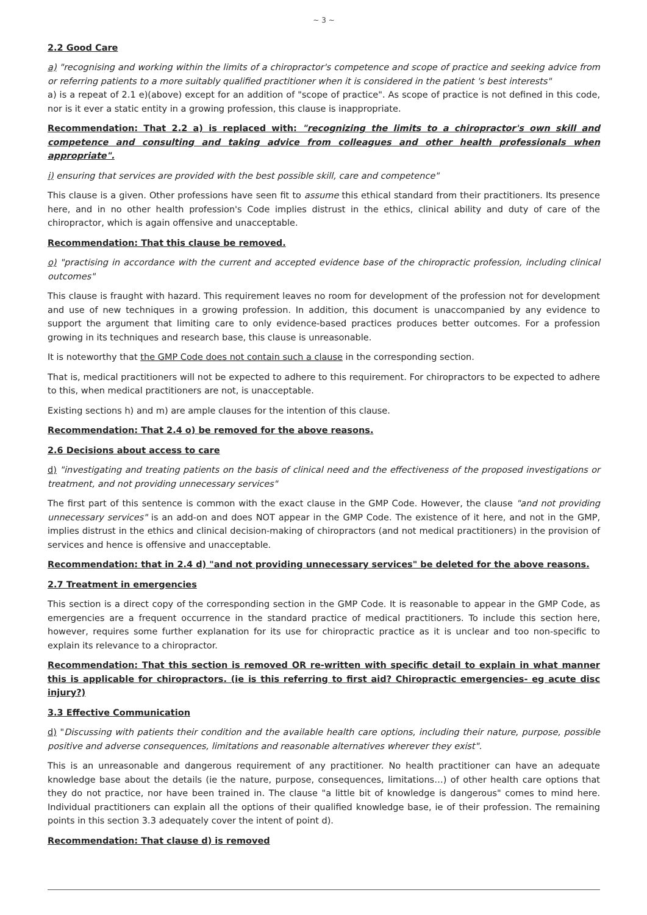~ 3 ~
2.2 Good Care
a) "recognising and working within the limits of a chiropractor's competence and scope of practice and seeking advice from or referring patients to a more suitably qualified practitioner when it is considered in the patient 's best interests"
a) is a repeat of 2.1 e)(above) except for an addition of "scope of practice". As scope of practice is not defined in this code, nor is it ever a static entity in a growing profession, this clause is inappropriate.
Recommendation: That 2.2 a) is replaced with: "recognizing the limits to a chiropractor's own skill and competence and consulting and taking advice from colleagues and other health professionals when appropriate".
i) ensuring that services are provided with the best possible skill, care and competence"
This clause is a given. Other professions have seen fit to assume this ethical standard from their practitioners. Its presence here, and in no other health profession's Code implies distrust in the ethics, clinical ability and duty of care of the chiropractor, which is again offensive and unacceptable.
Recommendation: That this clause be removed.
o) "practising in accordance with the current and accepted evidence base of the chiropractic profession, including clinical outcomes"
This clause is fraught with hazard. This requirement leaves no room for development of the profession not for development and use of new techniques in a growing profession. In addition, this document is unaccompanied by any evidence to support the argument that limiting care to only evidence-based practices produces better outcomes. For a profession growing in its techniques and research base, this clause is unreasonable.
It is noteworthy that the GMP Code does not contain such a clause in the corresponding section.
That is, medical practitioners will not be expected to adhere to this requirement. For chiropractors to be expected to adhere to this, when medical practitioners are not, is unacceptable.
Existing sections h) and m) are ample clauses for the intention of this clause.
Recommendation: That 2.4 o) be removed for the above reasons.
2.6 Decisions about access to care
d) "investigating and treating patients on the basis of clinical need and the effectiveness of the proposed investigations or treatment, and not providing unnecessary services"
The first part of this sentence is common with the exact clause in the GMP Code. However, the clause "and not providing unnecessary services" is an add-on and does NOT appear in the GMP Code. The existence of it here, and not in the GMP, implies distrust in the ethics and clinical decision-making of chiropractors (and not medical practitioners) in the provision of services and hence is offensive and unacceptable.
Recommendation: that in 2.4 d) "and not providing unnecessary services" be deleted for the above reasons.
2.7 Treatment in emergencies
This section is a direct copy of the corresponding section in the GMP Code. It is reasonable to appear in the GMP Code, as emergencies are a frequent occurrence in the standard practice of medical practitioners. To include this section here, however, requires some further explanation for its use for chiropractic practice as it is unclear and too non-specific to explain its relevance to a chiropractor.
Recommendation: That this section is removed OR re-written with specific detail to explain in what manner this is applicable for chiropractors. (ie is this referring to first aid? Chiropractic emergencies- eg acute disc injury?)
3.3 Effective Communication
d) "Discussing with patients their condition and the available health care options, including their nature, purpose, possible positive and adverse consequences, limitations and reasonable alternatives wherever they exist".
This is an unreasonable and dangerous requirement of any practitioner. No health practitioner can have an adequate knowledge base about the details (ie the nature, purpose, consequences, limitations…) of other health care options that they do not practice, nor have been trained in. The clause "a little bit of knowledge is dangerous" comes to mind here. Individual practitioners can explain all the options of their qualified knowledge base, ie of their profession. The remaining points in this section 3.3 adequately cover the intent of point d).
Recommendation: That clause d) is removed